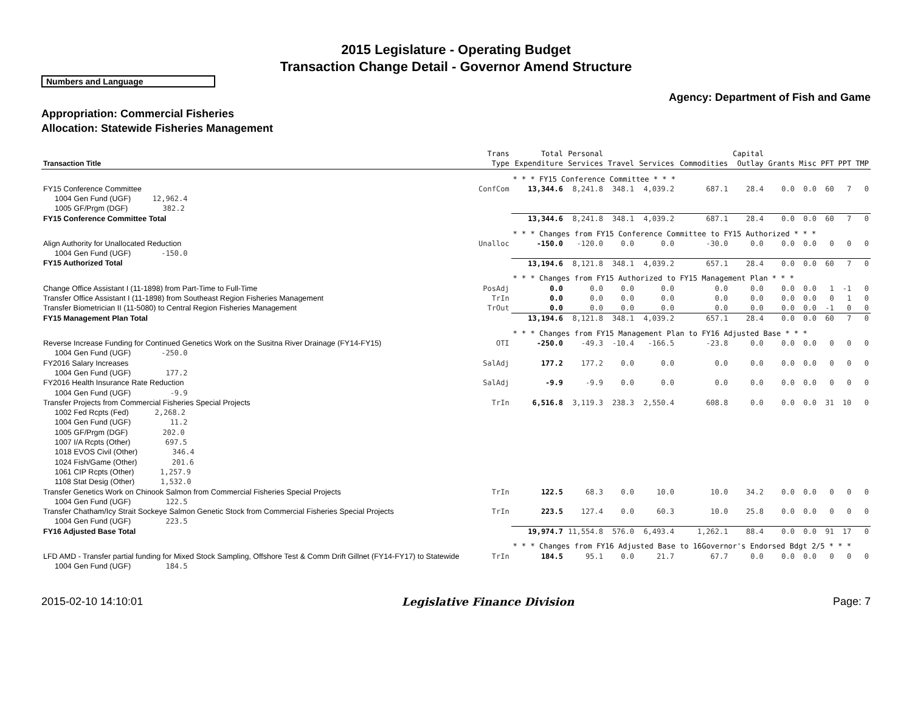2015 Legislature - Operating Budget
Transaction Change Detail - Governor Amend Structure
Numbers and Language
Agency: Department of Fish and Game
Appropriation: Commercial Fisheries
Allocation: Statewide Fisheries Management
| Transaction Title | Trans Type | Total Expenditure | Personal Services | Travel | Services | Commodities | Capital Outlay | Grants | Misc | PFT | PPT | TMP |
| --- | --- | --- | --- | --- | --- | --- | --- | --- | --- | --- | --- | --- |
| | | * * * FY15 Conference Committee * * * | | | | | | | | | | |
| FY15 Conference Committee | ConfCom | 13,344.6 | 8,241.8 | 348.1 | 4,039.2 | 687.1 | 28.4 | 0.0 | 0.0 | 60 | 7 | 0 |
| 1004 Gen Fund (UGF) 12,962.4 | | | | | | | | | | | | |
| 1005 GF/Prgm (DGF) 382.2 | | | | | | | | | | | | |
| FY15 Conference Committee Total | | 13,344.6 | 8,241.8 | 348.1 | 4,039.2 | 687.1 | 28.4 | 0.0 | 0.0 | 60 | 7 | 0 |
| | | * * * Changes from FY15 Conference Committee to FY15 Authorized * * * | | | | | | | | | | |
| Align Authority for Unallocated Reduction | Unalloc | -150.0 | -120.0 | 0.0 | 0.0 | -30.0 | 0.0 | 0.0 | 0.0 | 0 | 0 | 0 |
| 1004 Gen Fund (UGF) -150.0 | | | | | | | | | | | | |
| FY15 Authorized Total | | 13,194.6 | 8,121.8 | 348.1 | 4,039.2 | 657.1 | 28.4 | 0.0 | 0.0 | 60 | 7 | 0 |
| | | * * * Changes from FY15 Authorized to FY15 Management Plan * * * | | | | | | | | | | |
| Change Office Assistant I (11-1898) from Part-Time to Full-Time | PosAdj | 0.0 | 0.0 | 0.0 | 0.0 | 0.0 | 0.0 | 0.0 | 0.0 | 1 | -1 | 0 |
| Transfer Office Assistant I (11-1898) from Southeast Region Fisheries Management | TrIn | 0.0 | 0.0 | 0.0 | 0.0 | 0.0 | 0.0 | 0.0 | 0.0 | 0 | 1 | 0 |
| Transfer Biometrician II (11-5080) to Central Region Fisheries Management | TrOut | 0.0 | 0.0 | 0.0 | 0.0 | 0.0 | 0.0 | 0.0 | 0.0 | -1 | 0 | 0 |
| FY15 Management Plan Total | | 13,194.6 | 8,121.8 | 348.1 | 4,039.2 | 657.1 | 28.4 | 0.0 | 0.0 | 60 | 7 | 0 |
| | | * * * Changes from FY15 Management Plan to FY16 Adjusted Base * * * | | | | | | | | | | |
| Reverse Increase Funding for Continued Genetics Work on the Susitna River Drainage (FY14-FY15) | OTI | -250.0 | -49.3 | -10.4 | -166.5 | -23.8 | 0.0 | 0.0 | 0.0 | 0 | 0 | 0 |
| 1004 Gen Fund (UGF) -250.0 | | | | | | | | | | | | |
| FY2016 Salary Increases | SalAdj | 177.2 | 177.2 | 0.0 | 0.0 | 0.0 | 0.0 | 0.0 | 0.0 | 0 | 0 | 0 |
| 1004 Gen Fund (UGF) 177.2 | | | | | | | | | | | | |
| FY2016 Health Insurance Rate Reduction | SalAdj | -9.9 | -9.9 | 0.0 | 0.0 | 0.0 | 0.0 | 0.0 | 0.0 | 0 | 0 | 0 |
| 1004 Gen Fund (UGF) -9.9 | | | | | | | | | | | | |
| Transfer Projects from Commercial Fisheries Special Projects | TrIn | 6,516.8 | 3,119.3 | 238.3 | 2,550.4 | 608.8 | 0.0 | 0.0 | 0.0 | 31 | 10 | 0 |
| 1002 Fed Rcpts (Fed) 2,268.2 | | | | | | | | | | | | |
| 1004 Gen Fund (UGF) 11.2 | | | | | | | | | | | | |
| 1005 GF/Prgm (DGF) 202.0 | | | | | | | | | | | | |
| 1007 I/A Rcpts (Other) 697.5 | | | | | | | | | | | | |
| 1018 EVOS Civil (Other) 346.4 | | | | | | | | | | | | |
| 1024 Fish/Game (Other) 201.6 | | | | | | | | | | | | |
| 1061 CIP Rcpts (Other) 1,257.9 | | | | | | | | | | | | |
| 1108 Stat Desig (Other) 1,532.0 | | | | | | | | | | | | |
| Transfer Genetics Work on Chinook Salmon from Commercial Fisheries Special Projects | TrIn | 122.5 | 68.3 | 0.0 | 10.0 | 10.0 | 34.2 | 0.0 | 0.0 | 0 | 0 | 0 |
| 1004 Gen Fund (UGF) 122.5 | | | | | | | | | | | | |
| Transfer Chatham/Icy Strait Sockeye Salmon Genetic Stock from Commercial Fisheries Special Projects | TrIn | 223.5 | 127.4 | 0.0 | 60.3 | 10.0 | 25.8 | 0.0 | 0.0 | 0 | 0 | 0 |
| 1004 Gen Fund (UGF) 223.5 | | | | | | | | | | | | |
| FY16 Adjusted Base Total | | 19,974.7 | 11,554.8 | 576.0 | 6,493.4 | 1,262.1 | 88.4 | 0.0 | 0.0 | 91 | 17 | 0 |
| | | * * * Changes from FY16 Adjusted Base to 16Governor's Endorsed Bdgt 2/5 * * * | | | | | | | | | | |
| LFD AMD - Transfer partial funding for Mixed Stock Sampling, Offshore Test & Comm Drift Gillnet (FY14-FY17) to Statewide | TrIn | 184.5 | 95.1 | 0.0 | 21.7 | 67.7 | 0.0 | 0.0 | 0.0 | 0 | 0 | 0 |
| 1004 Gen Fund (UGF) 184.5 | | | | | | | | | | | | |
2015-02-10 14:10:01 Legislative Finance Division Page: 7